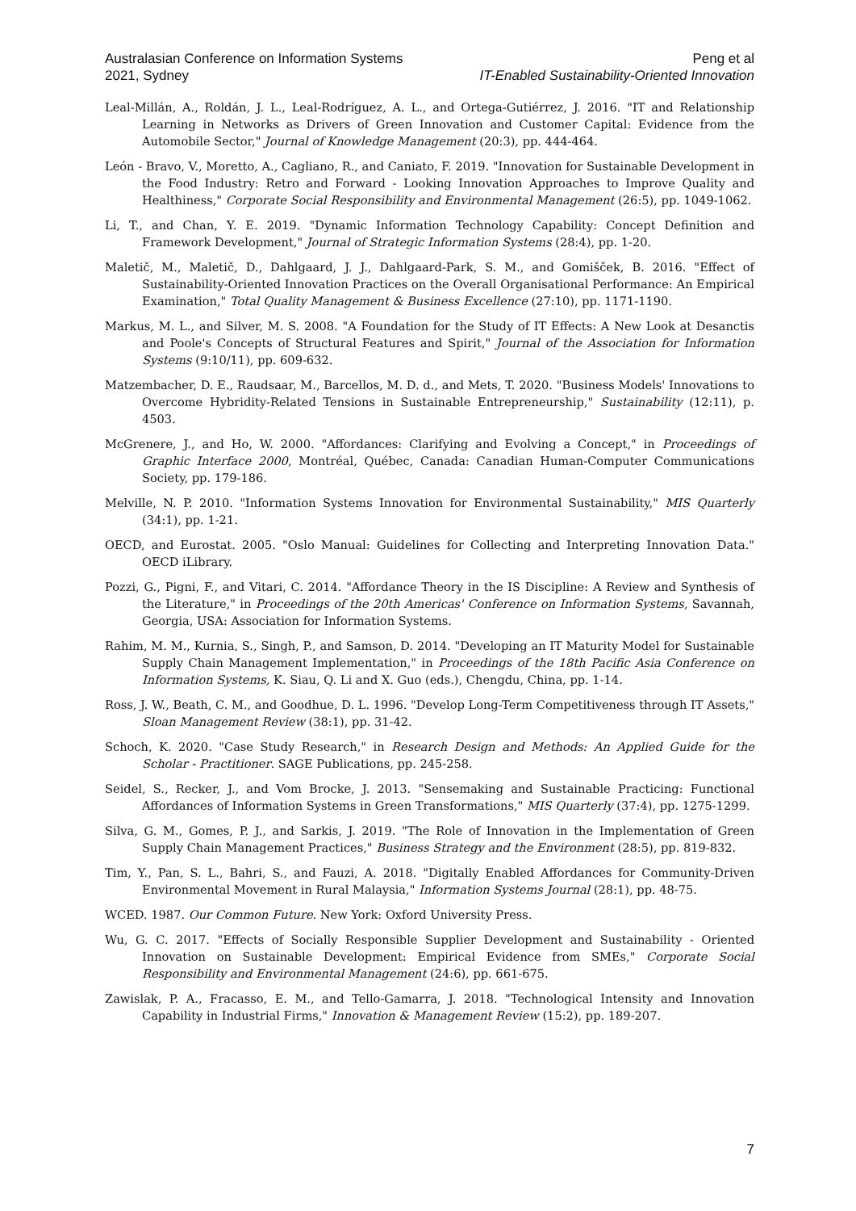Australasian Conference on Information Systems
2021, Sydney
Peng et al
IT-Enabled Sustainability-Oriented Innovation
Leal-Millán, A., Roldán, J. L., Leal-Rodríguez, A. L., and Ortega-Gutiérrez, J. 2016. "IT and Relationship Learning in Networks as Drivers of Green Innovation and Customer Capital: Evidence from the Automobile Sector," Journal of Knowledge Management (20:3), pp. 444-464.
León ‐ Bravo, V., Moretto, A., Cagliano, R., and Caniato, F. 2019. "Innovation for Sustainable Development in the Food Industry: Retro and Forward ‐ Looking Innovation Approaches to Improve Quality and Healthiness," Corporate Social Responsibility and Environmental Management (26:5), pp. 1049-1062.
Li, T., and Chan, Y. E. 2019. "Dynamic Information Technology Capability: Concept Definition and Framework Development," Journal of Strategic Information Systems (28:4), pp. 1-20.
Maletič, M., Maletič, D., Dahlgaard, J. J., Dahlgaard-Park, S. M., and Gomišček, B. 2016. "Effect of Sustainability-Oriented Innovation Practices on the Overall Organisational Performance: An Empirical Examination," Total Quality Management & Business Excellence (27:10), pp. 1171-1190.
Markus, M. L., and Silver, M. S. 2008. "A Foundation for the Study of IT Effects: A New Look at Desanctis and Poole's Concepts of Structural Features and Spirit," Journal of the Association for Information Systems (9:10/11), pp. 609-632.
Matzembacher, D. E., Raudsaar, M., Barcellos, M. D. d., and Mets, T. 2020. "Business Models' Innovations to Overcome Hybridity-Related Tensions in Sustainable Entrepreneurship," Sustainability (12:11), p. 4503.
McGrenere, J., and Ho, W. 2000. "Affordances: Clarifying and Evolving a Concept," in Proceedings of Graphic Interface 2000, Montréal, Québec, Canada: Canadian Human-Computer Communications Society, pp. 179-186.
Melville, N. P. 2010. "Information Systems Innovation for Environmental Sustainability," MIS Quarterly (34:1), pp. 1-21.
OECD, and Eurostat. 2005. "Oslo Manual: Guidelines for Collecting and Interpreting Innovation Data." OECD iLibrary.
Pozzi, G., Pigni, F., and Vitari, C. 2014. "Affordance Theory in the IS Discipline: A Review and Synthesis of the Literature," in Proceedings of the 20th Americas' Conference on Information Systems, Savannah, Georgia, USA: Association for Information Systems.
Rahim, M. M., Kurnia, S., Singh, P., and Samson, D. 2014. "Developing an IT Maturity Model for Sustainable Supply Chain Management Implementation," in Proceedings of the 18th Pacific Asia Conference on Information Systems, K. Siau, Q. Li and X. Guo (eds.), Chengdu, China, pp. 1-14.
Ross, J. W., Beath, C. M., and Goodhue, D. L. 1996. "Develop Long-Term Competitiveness through IT Assets," Sloan Management Review (38:1), pp. 31-42.
Schoch, K. 2020. "Case Study Research," in Research Design and Methods: An Applied Guide for the Scholar ‐ Practitioner. SAGE Publications, pp. 245-258.
Seidel, S., Recker, J., and Vom Brocke, J. 2013. "Sensemaking and Sustainable Practicing: Functional Affordances of Information Systems in Green Transformations," MIS Quarterly (37:4), pp. 1275-1299.
Silva, G. M., Gomes, P. J., and Sarkis, J. 2019. "The Role of Innovation in the Implementation of Green Supply Chain Management Practices," Business Strategy and the Environment (28:5), pp. 819-832.
Tim, Y., Pan, S. L., Bahri, S., and Fauzi, A. 2018. "Digitally Enabled Affordances for Community-Driven Environmental Movement in Rural Malaysia," Information Systems Journal (28:1), pp. 48-75.
WCED. 1987. Our Common Future. New York: Oxford University Press.
Wu, G. C. 2017. "Effects of Socially Responsible Supplier Development and Sustainability ‐ Oriented Innovation on Sustainable Development: Empirical Evidence from SMEs," Corporate Social Responsibility and Environmental Management (24:6), pp. 661-675.
Zawislak, P. A., Fracasso, E. M., and Tello-Gamarra, J. 2018. "Technological Intensity and Innovation Capability in Industrial Firms," Innovation & Management Review (15:2), pp. 189-207.
7